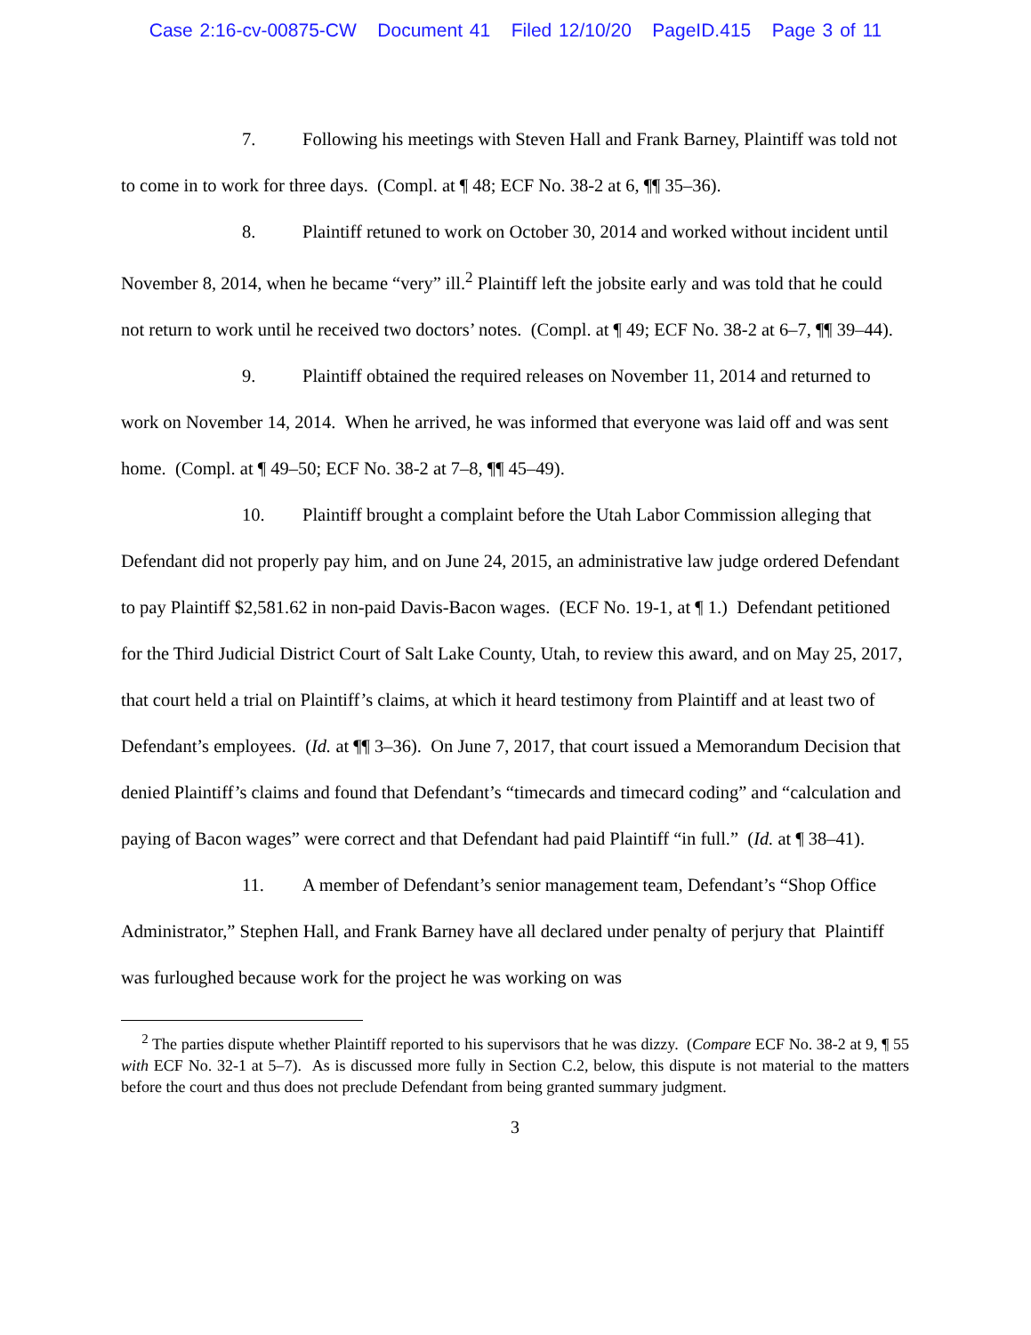Case 2:16-cv-00875-CW Document 41 Filed 12/10/20 PageID.415 Page 3 of 11
7. Following his meetings with Steven Hall and Frank Barney, Plaintiff was told not to come in to work for three days. (Compl. at ¶ 48; ECF No. 38-2 at 6, ¶¶ 35–36).
8. Plaintiff retuned to work on October 30, 2014 and worked without incident until November 8, 2014, when he became “very” ill.<sup>2</sup> Plaintiff left the jobsite early and was told that he could not return to work until he received two doctors’ notes. (Compl. at ¶ 49; ECF No. 38-2 at 6–7, ¶¶ 39–44).
9. Plaintiff obtained the required releases on November 11, 2014 and returned to work on November 14, 2014. When he arrived, he was informed that everyone was laid off and was sent home. (Compl. at ¶ 49–50; ECF No. 38-2 at 7–8, ¶¶ 45–49).
10. Plaintiff brought a complaint before the Utah Labor Commission alleging that Defendant did not properly pay him, and on June 24, 2015, an administrative law judge ordered Defendant to pay Plaintiff $2,581.62 in non-paid Davis-Bacon wages. (ECF No. 19-1, at ¶ 1.) Defendant petitioned for the Third Judicial District Court of Salt Lake County, Utah, to review this award, and on May 25, 2017, that court held a trial on Plaintiff’s claims, at which it heard testimony from Plaintiff and at least two of Defendant’s employees. (Id. at ¶¶ 3–36). On June 7, 2017, that court issued a Memorandum Decision that denied Plaintiff’s claims and found that Defendant’s “timecards and timecard coding” and “calculation and paying of Bacon wages” were correct and that Defendant had paid Plaintiff “in full.” (Id. at ¶ 38–41).
11. A member of Defendant’s senior management team, Defendant’s “Shop Office Administrator,” Stephen Hall, and Frank Barney have all declared under penalty of perjury that Plaintiff was furloughed because work for the project he was working on was
<sup>2</sup> The parties dispute whether Plaintiff reported to his supervisors that he was dizzy. (Compare ECF No. 38-2 at 9, ¶ 55 with ECF No. 32-1 at 5–7). As is discussed more fully in Section C.2, below, this dispute is not material to the matters before the court and thus does not preclude Defendant from being granted summary judgment.
3